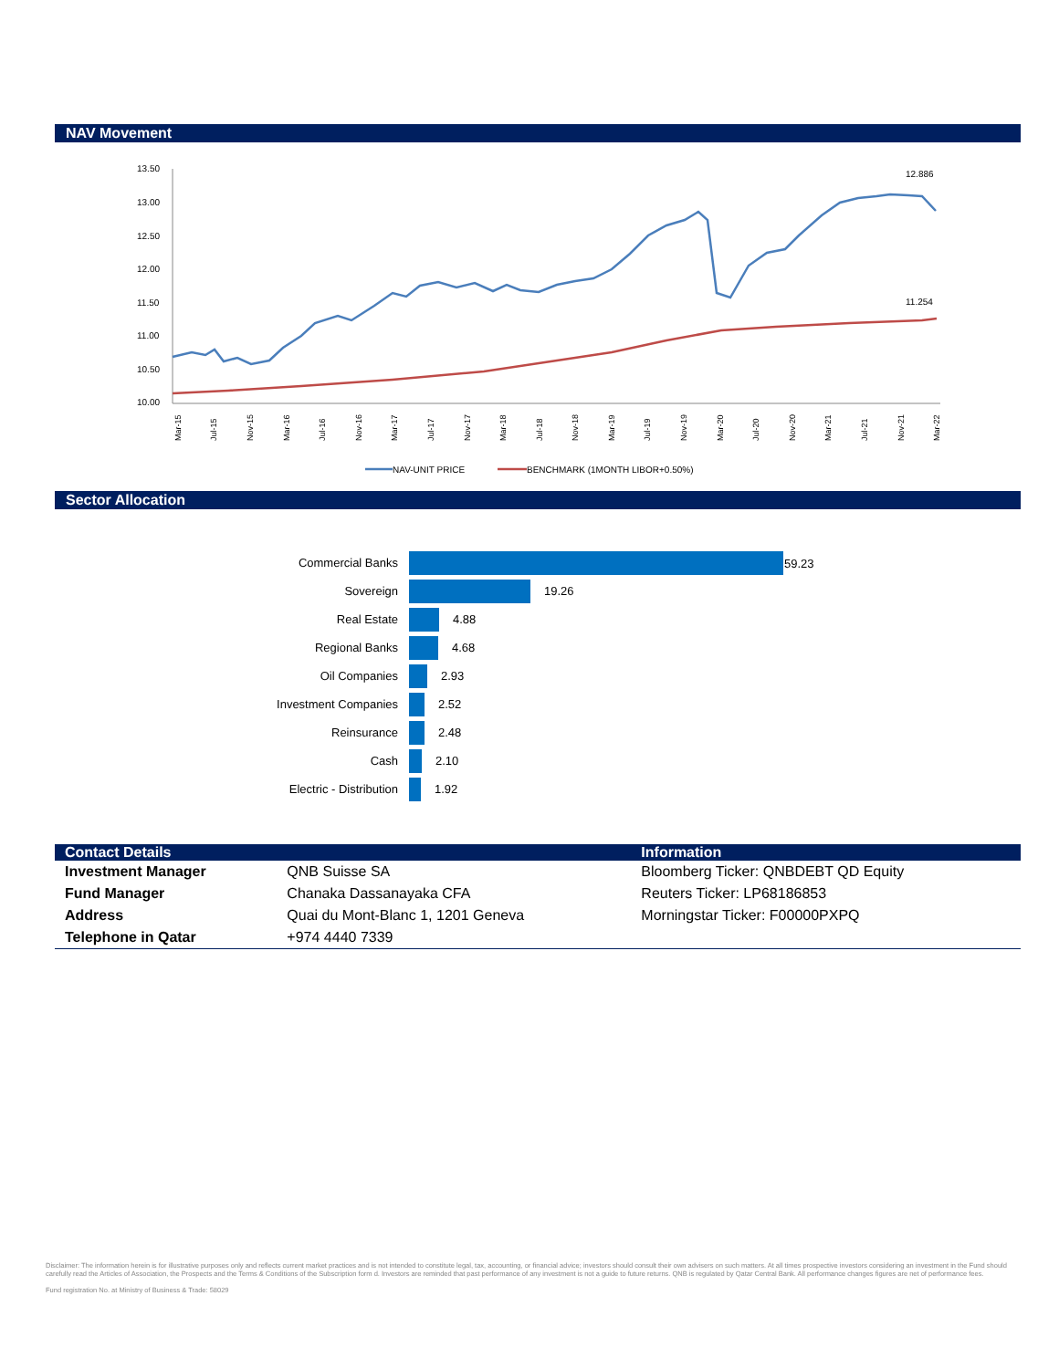NAV Movement
13.50
13.00
12.50
12.00
11.50
11.00
10.50
10.00
Mar-15
Jul-15
Nov-15
Mar-16
Jul-16
Nov-16
Mar-17
Jul-17
Nov-17
Mar-18
Jul-18
Nov-18
Mar-19
Jul-19
Nov-19
Mar-20
Jul-20
Nov-20
Mar-21
Jul-21
Nov-21
Mar-22
12.886
11.254
NAV-UNIT PRICE
BENCHMARK (1MONTH LIBOR+0.50%)
Sector Allocation
Commercial Banks
Sovereign
Real Estate
Regional Banks
Oil Companies
Investment Companies
Reinsurance
Cash
Electric - Distribution
59.23
19.26
4.88
4.68
2.93
2.52
2.48
2.10
1.92
| Contact Details | | Information |
| --- | --- | --- |
| Investment Manager | QNB Suisse SA | Bloomberg Ticker: QNBDEBT QD Equity |
| Fund Manager | Chanaka Dassanayaka CFA | Reuters Ticker: LP68186853 |
| Address | Quai du Mont-Blanc 1, 1201 Geneva | Morningstar Ticker: F00000PXPQ |
| Telephone in Qatar | +974 4440 7339 | |
Disclaimer: The information herein is for illustrative purposes only and reflects current market practices and is not intended to constitute legal, tax, accounting, or financial advice; investors should consult their own advisers on such matters. At all times prospective investors considering an investment in the Fund should carefully read the Articles of Association, the Prospects and the Terms & Conditions of the Subscription form d. Investors are reminded that past performance of any investment is not a guide to future returns. QNB is regulated by Qatar Central Bank. All performance changes figures are net of performance fees.
Fund registration No. at Ministry of Business & Trade: 58029